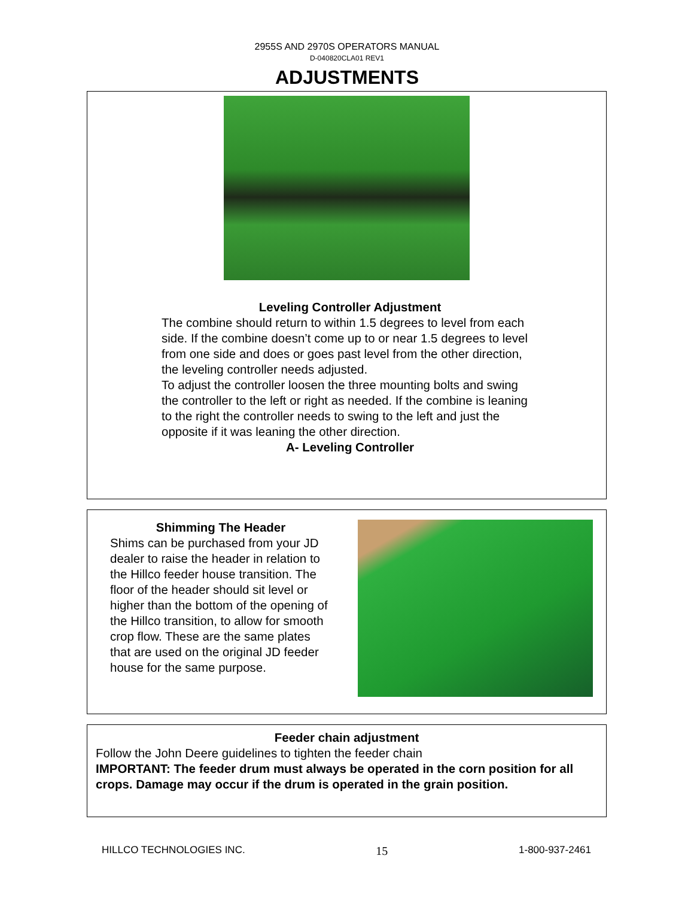2955S AND 2970S OPERATORS MANUAL
D-040820CLA01 REV1
ADJUSTMENTS
Leveling Controller Adjustment
The combine should return to within 1.5 degrees to level from each side. If the combine doesn’t come up to or near 1.5 degrees to level from one side and does or goes past level from the other direction, the leveling controller needs adjusted.
To adjust the controller loosen the three mounting bolts and swing the controller to the left or right as needed. If the combine is leaning to the right the controller needs to swing to the left and just the opposite if it was leaning the other direction.
A- Leveling Controller
Shimming The Header
Shims can be purchased from your JD dealer to raise the header in relation to the Hillco feeder house transition. The floor of the header should sit level or higher than the bottom of the opening of the Hillco transition, to allow for smooth crop flow. These are the same plates that are used on the original JD feeder house for the same purpose.
Feeder chain adjustment
Follow the John Deere guidelines to tighten the feeder chain
IMPORTANT: The feeder drum must always be operated in the corn position for all crops. Damage may occur if the drum is operated in the grain position.
HILLCO TECHNOLOGIES INC. 15 1-800-937-2461